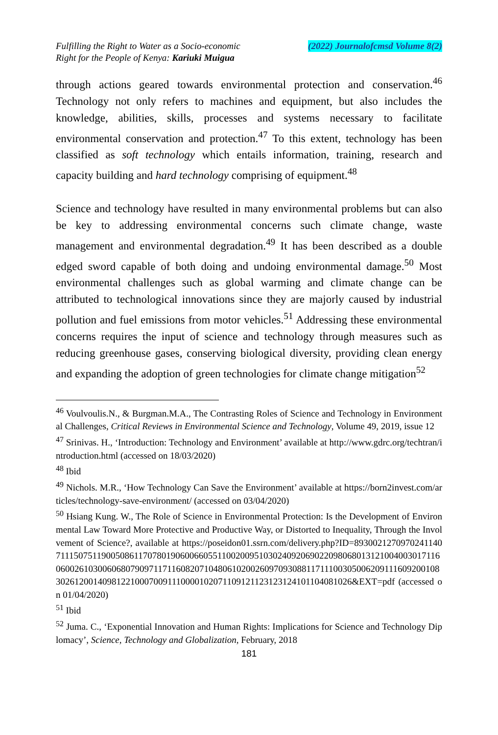Fulfilling the Right to Water as a Socio-economic
Right for the People of Kenya: Kariuki Muigua
(2022) Journalofcmsd Volume 8(2)
through actions geared towards environmental protection and conservation.<sup>46</sup> Technology not only refers to machines and equipment, but also includes the knowledge, abilities, skills, processes and systems necessary to facilitate environmental conservation and protection.<sup>47</sup> To this extent, technology has been classified as soft technology which entails information, training, research and capacity building and hard technology comprising of equipment.<sup>48</sup>
Science and technology have resulted in many environmental problems but can also be key to addressing environmental concerns such climate change, waste management and environmental degradation.<sup>49</sup> It has been described as a double edged sword capable of both doing and undoing environmental damage.<sup>50</sup> Most environmental challenges such as global warming and climate change can be attributed to technological innovations since they are majorly caused by industrial pollution and fuel emissions from motor vehicles.<sup>51</sup> Addressing these environmental concerns requires the input of science and technology through measures such as reducing greenhouse gases, conserving biological diversity, providing clean energy and expanding the adoption of green technologies for climate change mitigation<sup>52</sup>
<sup>46</sup> Voulvoulis.N., & Burgman.M.A., The Contrasting Roles of Science and Technology in Environmental Challenges, Critical Reviews in Environmental Science and Technology, Volume 49, 2019, issue 12
<sup>47</sup> Srinivas. H., ‘Introduction: Technology and Environment’ available at http://www.gdrc.org/techtran/introduction.html (accessed on 18/03/2020)
<sup>48</sup> Ibid
<sup>49</sup> Nichols. M.R., ‘How Technology Can Save the Environment’ available at https://born2invest.com/articles/technology-save-environment/ (accessed on 03/04/2020)
<sup>50</sup> Hsiang Kung. W., The Role of Science in Environmental Protection: Is the Development of Environmental Law Toward More Protective and Productive Way, or Distorted to Inequality, Through the Involvement of Science?, available at https://poseidon01.ssrn.com/delivery.php?ID=893002127097024114071115075119005086117078019060066055110020095103024092069022098068013121004003017116060026103006068079097117116082071048061020026097093088117111003050062091116092001083026120014098122100070091110000102071109121123123124101104081026&EXT=pdf (accessed on 01/04/2020)
<sup>51</sup> Ibid
<sup>52</sup> Juma. C., ‘Exponential Innovation and Human Rights: Implications for Science and Technology Diplomacy’, Science, Technology and Globalization, February, 2018
181